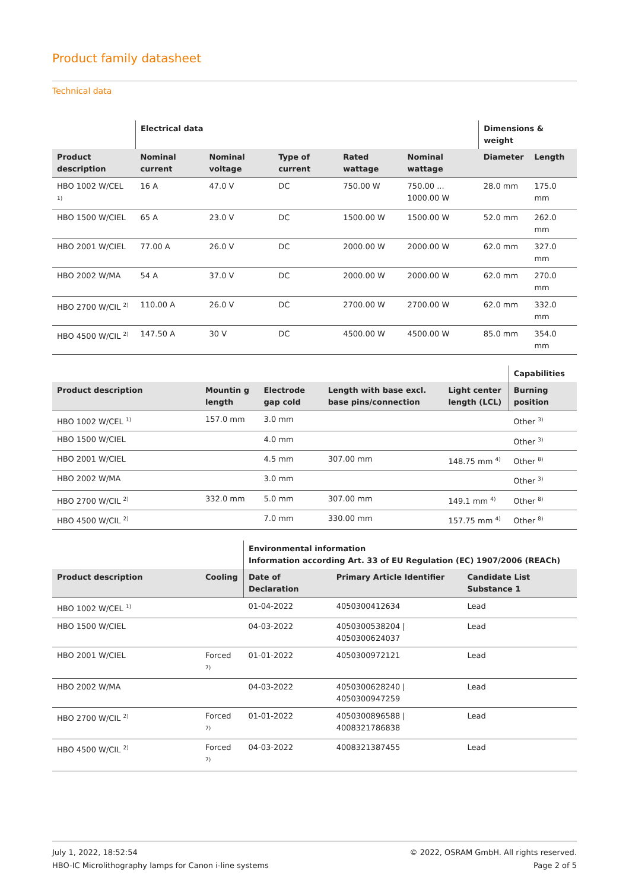Product family datasheet
Technical data
| | Electrical data | | | | | Dimensions & weight | |
| --- | --- | --- | --- | --- | --- | --- | --- |
| Product description | Nominal current | Nominal voltage | Type of current | Rated wattage | Nominal wattage | Diameter | Length |
| HBO 1002 W/CEL <sup>1)</sup> | 16 A | 47.0 V | DC | 750.00 W | 750.00 ... 1000.00 W | 28.0 mm | 175.0 mm |
| HBO 1500 W/CIEL | 65 A | 23.0 V | DC | 1500.00 W | 1500.00 W | 52.0 mm | 262.0 mm |
| HBO 2001 W/CIEL | 77.00 A | 26.0 V | DC | 2000.00 W | 2000.00 W | 62.0 mm | 327.0 mm |
| HBO 2002 W/MA | 54 A | 37.0 V | DC | 2000.00 W | 2000.00 W | 62.0 mm | 270.0 mm |
| HBO 2700 W/CIL <sup>2)</sup> | 110.00 A | 26.0 V | DC | 2700.00 W | 2700.00 W | 62.0 mm | 332.0 mm |
| HBO 4500 W/CIL <sup>2)</sup> | 147.50 A | 30 V | DC | 4500.00 W | 4500.00 W | 85.0 mm | 354.0 mm |
| | | | | | Capabilities |
| --- | --- | --- | --- | --- | --- |
| Product description | Mountin g length | Electrode gap cold | Length with base excl. base pins/connection | Light center length (LCL) | Burning position |
| HBO 1002 W/CEL <sup>1)</sup> | 157.0 mm | 3.0 mm | | | Other <sup>3)</sup> |
| HBO 1500 W/CIEL | | 4.0 mm | | | Other <sup>3)</sup> |
| HBO 2001 W/CIEL | | 4.5 mm | 307.00 mm | 148.75 mm <sup>4)</sup> | Other <sup>8)</sup> |
| HBO 2002 W/MA | | 3.0 mm | | | Other <sup>3)</sup> |
| HBO 2700 W/CIL <sup>2)</sup> | 332.0 mm | 5.0 mm | 307.00 mm | 149.1 mm <sup>4)</sup> | Other <sup>8)</sup> |
| HBO 4500 W/CIL <sup>2)</sup> | | 7.0 mm | 330.00 mm | 157.75 mm <sup>4)</sup> | Other <sup>8)</sup> |
| | | Environmental information Information according Art. 33 of EU Regulation (EC) 1907/2006 (REACh) | | |
| --- | --- | --- | --- | --- |
| Product description | Cooling | Date of Declaration | Primary Article Identifier | Candidate List Substance 1 |
| HBO 1002 W/CEL <sup>1)</sup> | | 01-04-2022 | 4050300412634 | Lead |
| HBO 1500 W/CIEL | | 04-03-2022 | 4050300538204 / 4050300624037 | Lead |
| HBO 2001 W/CIEL | Forced <sup>7)</sup> | 01-01-2022 | 4050300972121 | Lead |
| HBO 2002 W/MA | | 04-03-2022 | 4050300628240 / 4050300947259 | Lead |
| HBO 2700 W/CIL <sup>2)</sup> | Forced <sup>7)</sup> | 01-01-2022 | 4050300896588 / 4008321786838 | Lead |
| HBO 4500 W/CIL <sup>2)</sup> | Forced <sup>7)</sup> | 04-03-2022 | 4008321387455 | Lead |
July 1, 2022, 18:52:54
HBO-IC Microlithography lamps for Canon i-line systems
© 2022, OSRAM GmbH. All rights reserved.
Page 2 of 5